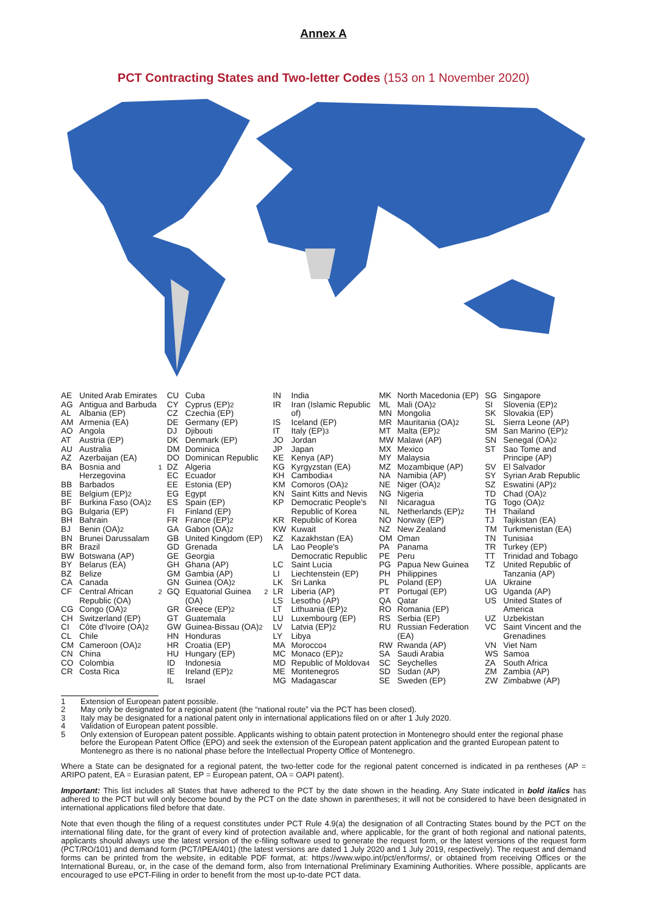Annex A
PCT Contracting States and Two-letter Codes (153 on 1 November 2020)
AE United Arab Emirates
AG Antigua and Barbuda
AL Albania (EP)
AM Armenia (EA)
AO Angola
AT Austria (EP)
AU Australia
AZ Azerbaijan (EA)
BA Bosnia and Herzegovina<sup>1</sup>
BB Barbados
BE Belgium (EP)<sup>2</sup>
BF Burkina Faso (OA)<sup>2</sup>
BG Bulgaria (EP)
BH Bahrain
BJ Benin (OA)<sup>2</sup>
BN Brunei Darussalam
BR Brazil
BW Botswana (AP)
BY Belarus (EA)
BZ Belize
CA Canada
CF Central African Republic (OA)<sup>2</sup>
CG Congo (OA)<sup>2</sup>
CH Switzerland (EP)
CI Côte d'Ivoire (OA)<sup>2</sup>
CL Chile
CM Cameroon (OA)<sup>2</sup>
CN China
CO Colombia
CR Costa Rica
CU Cuba
CY Cyprus (EP)<sup>2</sup>
CZ Czechia (EP)
DE Germany (EP)
DJ Djibouti
DK Denmark (EP)
DM Dominica
DO Dominican Republic
DZ Algeria
EC Ecuador
EE Estonia (EP)
EG Egypt
ES Spain (EP)
FI Finland (EP)
FR France (EP)<sup>2</sup>
GA Gabon (OA)<sup>2</sup>
GB United Kingdom (EP)
GD Grenada
GE Georgia
GH Ghana (AP)
GM Gambia (AP)
GN Guinea (OA)<sup>2</sup>
GQ Equatorial Guinea (OA)<sup>2</sup>
GR Greece (EP)<sup>2</sup>
GT Guatemala
GW Guinea-Bissau (OA)<sup>2</sup>
HN Honduras
HR Croatia (EP)
HU Hungary (EP)
ID Indonesia
IE Ireland (EP)<sup>2</sup>
IL Israel
IN India
IR Iran (Islamic Republic of)
IS Iceland (EP)
IT Italy (EP)<sup>3</sup>
JO Jordan
JP Japan
KE Kenya (AP)
KG Kyrgyzstan (EA)
KH Cambodia<sup>4</sup>
KM Comoros (OA)<sup>2</sup>
KN Saint Kitts and Nevis
KP Democratic People's Republic of Korea
KR Republic of Korea
KW Kuwait
KZ Kazakhstan (EA)
LA Lao People's Democratic Republic
LC Saint Lucia
LI Liechtenstein (EP)
LK Sri Lanka
LR Liberia (AP)
LS Lesotho (AP)
LT Lithuania (EP)<sup>2</sup>
LU Luxembourg (EP)
LV Latvia (EP)<sup>2</sup>
LY Libya
MA Morocco<sup>4</sup>
MC Monaco (EP)<sup>2</sup>
MD Republic of Moldova<sup>4</sup>
ME Montenegro<sup>5</sup>
MG Madagascar
MK North Macedonia (EP)
ML Mali (OA)<sup>2</sup>
MN Mongolia
MR Mauritania (OA)<sup>2</sup>
MT Malta (EP)<sup>2</sup>
MW Malawi (AP)
MX Mexico
MY Malaysia
MZ Mozambique (AP)
NA Namibia (AP)
NE Niger (OA)<sup>2</sup>
NG Nigeria
NI Nicaragua
NL Netherlands (EP)<sup>2</sup>
NO Norway (EP)
NZ New Zealand
OM Oman
PA Panama
PE Peru
PG Papua New Guinea
PH Philippines
PL Poland (EP)
PT Portugal (EP)
QA Qatar
RO Romania (EP)
RS Serbia (EP)
RU Russian Federation (EA)
RW Rwanda (AP)
SA Saudi Arabia
SC Seychelles
SD Sudan (AP)
SE Sweden (EP)
SG Singapore
SI Slovenia (EP)<sup>2</sup>
SK Slovakia (EP)
SL Sierra Leone (AP)
SM San Marino (EP)<sup>2</sup>
SN Senegal (OA)<sup>2</sup>
ST Sao Tome and Principe (AP)
SV El Salvador
SY Syrian Arab Republic
SZ Eswatini (AP)<sup>2</sup>
TD Chad (OA)<sup>2</sup>
TG Togo (OA)<sup>2</sup>
TH Thailand
TJ Tajikistan (EA)
TM Turkmenistan (EA)
TN Tunisia<sup>4</sup>
TR Turkey (EP)
TT Trinidad and Tobago
TZ United Republic of Tanzania (AP)
UA Ukraine
UG Uganda (AP)
US United States of America
UZ Uzbekistan
VC Saint Vincent and the Grenadines
VN Viet Nam
WS Samoa
ZA South Africa
ZM Zambia (AP)
ZW Zimbabwe (AP)
1 Extension of European patent possible.
2 May only be designated for a regional patent (the “national route” via the PCT has been closed).
3 Italy may be designated for a national patent only in international applications filed on or after 1 July 2020.
4 Validation of European patent possible.
5 Only extension of European patent possible. Applicants wishing to obtain patent protection in Montenegro should enter the regional phase before the European Patent Office (EPO) and seek the extension of the European patent application and the granted European patent to Montenegro as there is no national phase before the Intellectual Property Office of Montenegro.
Where a State can be designated for a regional patent, the two-letter code for the regional patent concerned is indicated in pa rentheses (AP = ARIPO patent, EA = Eurasian patent, EP = European patent, OA = OAPI patent).
Important: This list includes all States that have adhered to the PCT by the date shown in the heading. Any State indicated in bold italics has adhered to the PCT but will only become bound by the PCT on the date shown in parentheses; it will not be considered to have been designated in international applications filed before that date.
Note that even though the filing of a request constitutes under PCT Rule 4.9(a) the designation of all Contracting States bound by the PCT on the international filing date, for the grant of every kind of protection available and, where applicable, for the grant of both regional and national patents, applicants should always use the latest version of the e-filing software used to generate the request form, or the latest versions of the request form (PCT/RO/101) and demand form (PCT/IPEA/401) (the latest versions are dated 1 July 2020 and 1 July 2019, respectively). The request and demand forms can be printed from the website, in editable PDF format, at: https://www.wipo.int/pct/en/forms/, or obtained from receiving Offices or the International Bureau, or, in the case of the demand form, also from International Preliminary Examining Authorities. Where possible, applicants are encouraged to use ePCT-Filing in order to benefit from the most up-to-date PCT data.